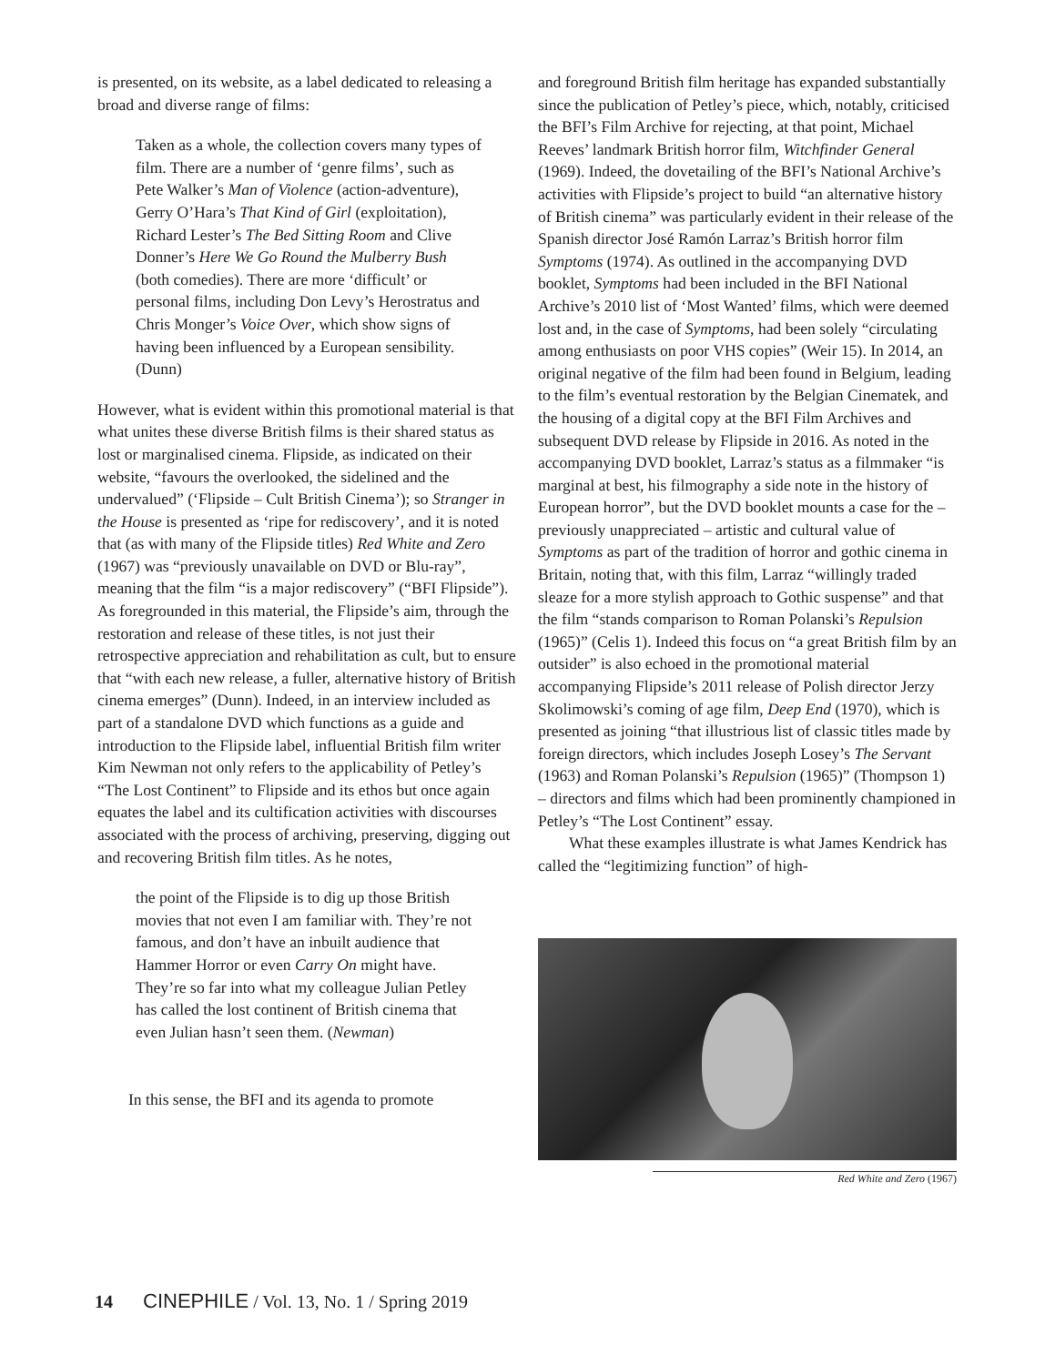is presented, on its website, as a label dedicated to releasing a broad and diverse range of films:
Taken as a whole, the collection covers many types of film. There are a number of ‘genre films’, such as Pete Walker’s Man of Violence (action-adventure), Gerry O’Hara’s That Kind of Girl (exploitation), Richard Lester’s The Bed Sitting Room and Clive Donner’s Here We Go Round the Mulberry Bush (both comedies). There are more ‘difficult’ or personal films, including Don Levy’s Herostratus and Chris Monger’s Voice Over, which show signs of having been influenced by a European sensibility. (Dunn)
However, what is evident within this promotional material is that what unites these diverse British films is their shared status as lost or marginalised cinema. Flipside, as indicated on their website, “favours the overlooked, the sidelined and the undervalued” (‘Flipside – Cult British Cinema’); so Stranger in the House is presented as ‘ripe for rediscovery’, and it is noted that (as with many of the Flipside titles) Red White and Zero (1967) was “previously unavailable on DVD or Blu-ray”, meaning that the film “is a major rediscovery” (“BFI Flipside”). As foregrounded in this material, the Flipside’s aim, through the restoration and release of these titles, is not just their retrospective appreciation and rehabilitation as cult, but to ensure that “with each new release, a fuller, alternative history of British cinema emerges” (Dunn). Indeed, in an interview included as part of a standalone DVD which functions as a guide and introduction to the Flipside label, influential British film writer Kim Newman not only refers to the applicability of Petley’s “The Lost Continent” to Flipside and its ethos but once again equates the label and its cultification activities with discourses associated with the process of archiving, preserving, digging out and recovering British film titles. As he notes,
the point of the Flipside is to dig up those British movies that not even I am familiar with. They’re not famous, and don’t have an inbuilt audience that Hammer Horror or even Carry On might have. They’re so far into what my colleague Julian Petley has called the lost continent of British cinema that even Julian hasn’t seen them. (Newman)
In this sense, the BFI and its agenda to promote
and foreground British film heritage has expanded substantially since the publication of Petley’s piece, which, notably, criticised the BFI’s Film Archive for rejecting, at that point, Michael Reeves’ landmark British horror film, Witchfinder General (1969). Indeed, the dovetailing of the BFI’s National Archive’s activities with Flipside’s project to build “an alternative history of British cinema” was particularly evident in their release of the Spanish director José Ramón Larraz’s British horror film Symptoms (1974). As outlined in the accompanying DVD booklet, Symptoms had been included in the BFI National Archive’s 2010 list of ‘Most Wanted’ films, which were deemed lost and, in the case of Symptoms, had been solely “circulating among enthusiasts on poor VHS copies” (Weir 15). In 2014, an original negative of the film had been found in Belgium, leading to the film’s eventual restoration by the Belgian Cinematek, and the housing of a digital copy at the BFI Film Archives and subsequent DVD release by Flipside in 2016. As noted in the accompanying DVD booklet, Larraz’s status as a filmmaker “is marginal at best, his filmography a side note in the history of European horror”, but the DVD booklet mounts a case for the – previously unappreciated – artistic and cultural value of Symptoms as part of the tradition of horror and gothic cinema in Britain, noting that, with this film, Larraz “willingly traded sleaze for a more stylish approach to Gothic suspense” and that the film “stands comparison to Roman Polanski’s Repulsion (1965)” (Celis 1). Indeed this focus on “a great British film by an outsider” is also echoed in the promotional material accompanying Flipside’s 2011 release of Polish director Jerzy Skolimowski’s coming of age film, Deep End (1970), which is presented as joining “that illustrious list of classic titles made by foreign directors, which includes Joseph Losey’s The Servant (1963) and Roman Polanski’s Repulsion (1965)” (Thompson 1) – directors and films which had been prominently championed in Petley’s “The Lost Continent” essay.
What these examples illustrate is what James Kendrick has called the “legitimizing function” of high-
Red White and Zero (1967)
14 CINEPHILE / Vol. 13, No. 1 / Spring 2019